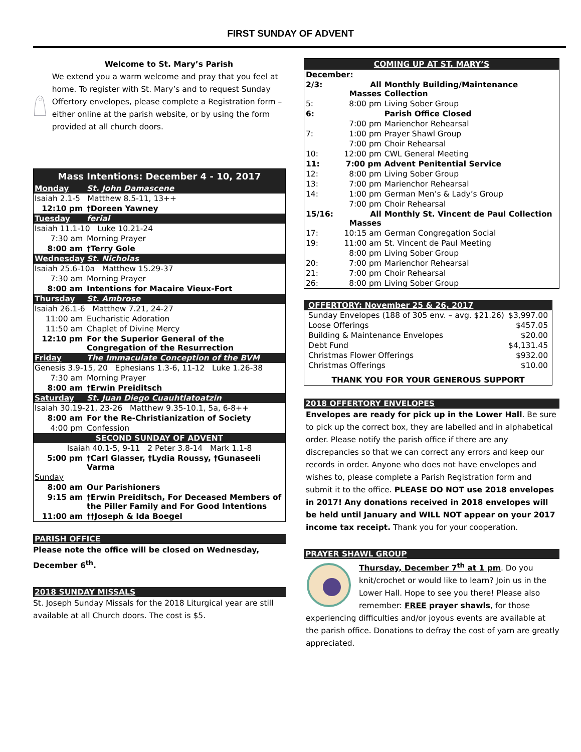FIRST SUNDAY OF ADVENT
Welcome to St. Mary’s Parish
We extend you a warm welcome and pray that you feel at home. To register with St. Mary’s and to request Sunday Offertory envelopes, please complete a Registration form – either online at the parish website, or by using the form provided at all church doors.
| Mass Intentions: December 4 - 10, 2017 | |
| --- | --- |
| Monday | St. John Damascene |
| Isaiah 2.1-5 Matthew 8.5-11, 13++ | |
| 12:10 pm | †Doreen Yawney |
| Tuesday | ferial |
| Isaiah 11.1-10 Luke 10.21-24 | |
| 7:30 am | Morning Prayer |
| 8:00 am | †Terry Gole |
| Wednesday | St. Nicholas |
| Isaiah 25.6-10a Matthew 15.29-37 | |
| 7:30 am | Morning Prayer |
| 8:00 am | Intentions for Macaire Vieux-Fort |
| Thursday | St. Ambrose |
| Isaiah 26.1-6 Matthew 7.21, 24-27 | |
| 11:00 am | Eucharistic Adoration |
| 11:50 am | Chaplet of Divine Mercy |
| 12:10 pm | For the Superior General of the Congregation of the Resurrection |
| Friday | The Immaculate Conception of the BVM |
| Genesis 3.9-15, 20 Ephesians 1.3-6, 11-12 Luke 1.26-38 | |
| 7:30 am | Morning Prayer |
| 8:00 am | †Erwin Preiditsch |
| Saturday | St. Juan Diego Cuauhtlatoatzin |
| Isaiah 30.19-21, 23-26 Matthew 9.35-10.1, 5a, 6-8++ | |
| 8:00 am | For the Re-Christianization of Society |
| 4:00 pm | Confession |
| SECOND SUNDAY OF ADVENT | |
| Isaiah 40.1-5, 9-11 2 Peter 3.8-14 Mark 1.1-8 | |
| 5:00 pm | †Carl Glasser, †Lydia Roussy, †Gunaseeli Varma |
| Sunday | |
| 8:00 am | Our Parishioners |
| 9:15 am | †Erwin Preiditsch, For Deceased Members of the Piller Family and For Good Intentions |
| 11:00 am | ††Joseph & Ida Boegel |
PARISH OFFICE
Please note the office will be closed on Wednesday, December 6<sup>th</sup>.
2018 SUNDAY MISSALS
St. Joseph Sunday Missals for the 2018 Liturgical year are still available at all Church doors. The cost is $5.
| COMING UP AT ST. MARY’S | | |
| --- | --- | --- |
| December: | | |
| 2/3: | All Masses | Monthly Building/Maintenance Collection |
| 5: | 8:00 pm | Living Sober Group |
| 6: | | Parish Office Closed |
| | 7:00 pm | Marienchor Rehearsal |
| 7: | 1:00 pm | Prayer Shawl Group |
| | 7:00 pm | Choir Rehearsal |
| 10: | 12:00 pm | CWL General Meeting |
| 11: | 7:00 pm | Advent Penitential Service |
| 12: | 8:00 pm | Living Sober Group |
| 13: | 7:00 pm | Marienchor Rehearsal |
| 14: | 1:00 pm | German Men’s & Lady’s Group |
| | 7:00 pm | Choir Rehearsal |
| 15/16: | All Masses | Monthly St. Vincent de Paul Collection |
| 17: | 10:15 am | German Congregation Social |
| 19: | 11:00 am | St. Vincent de Paul Meeting |
| | 8:00 pm | Living Sober Group |
| 20: | 7:00 pm | Marienchor Rehearsal |
| 21: | 7:00 pm | Choir Rehearsal |
| 26: | 8:00 pm | Living Sober Group |
| OFFERTORY: November 25 & 26, 2017 | |
| --- | --- |
| Sunday Envelopes (188 of 305 env. – avg. $21.26) | $3,997.00 |
| Loose Offerings | $457.05 |
| Building & Maintenance Envelopes | $20.00 |
| Debt Fund | $4,131.45 |
| Christmas Flower Offerings | $932.00 |
| Christmas Offerings | $10.00 |
| THANK YOU FOR YOUR GENEROUS SUPPORT | |
2018 OFFERTORY ENVELOPES
Envelopes are ready for pick up in the Lower Hall. Be sure to pick up the correct box, they are labelled and in alphabetical order. Please notify the parish office if there are any discrepancies so that we can correct any errors and keep our records in order. Anyone who does not have envelopes and wishes to, please complete a Parish Registration form and submit it to the office. PLEASE DO NOT use 2018 envelopes in 2017! Any donations received in 2018 envelopes will be held until January and WILL NOT appear on your 2017 income tax receipt. Thank you for your cooperation.
PRAYER SHAWL GROUP
Thursday, December 7<sup>th</sup> at 1 pm. Do you knit/crochet or would like to learn? Join us in the Lower Hall. Hope to see you there! Please also remember: FREE prayer shawls, for those experiencing difficulties and/or joyous events are available at the parish office. Donations to defray the cost of yarn are greatly appreciated.